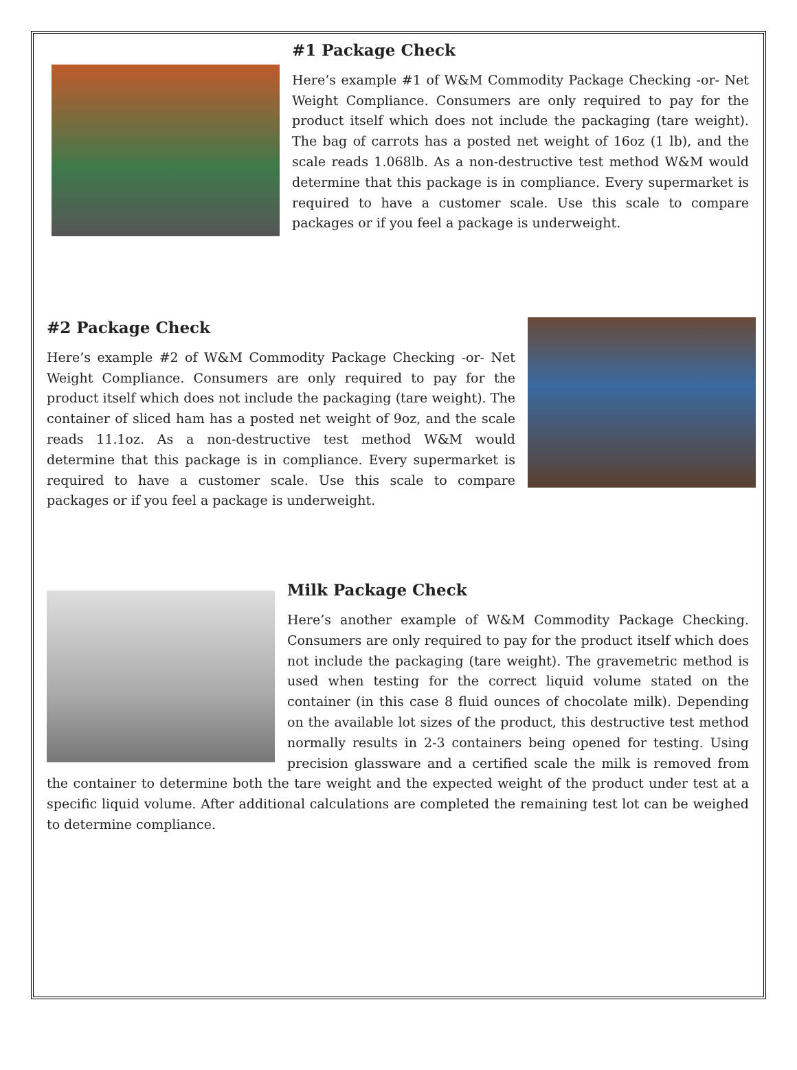#1 Package Check
Here’s example #1 of W&M Commodity Package Checking -or- Net Weight Compliance. Consumers are only required to pay for the product itself which does not include the packaging (tare weight). The bag of carrots has a posted net weight of 16oz (1 lb), and the scale reads 1.068lb. As a non-destructive test method W&M would determine that this package is in compliance. Every supermarket is required to have a customer scale. Use this scale to compare packages or if you feel a package is underweight.
#2 Package Check
Here’s example #2 of W&M Commodity Package Checking -or- Net Weight Compliance. Consumers are only required to pay for the product itself which does not include the packaging (tare weight). The container of sliced ham has a posted net weight of 9oz, and the scale reads 11.1oz. As a non-destructive test method W&M would determine that this package is in compliance. Every supermarket is required to have a customer scale. Use this scale to compare packages or if you feel a package is underweight.
Milk Package Check
Here’s another example of W&M Commodity Package Checking. Consumers are only required to pay for the product itself which does not include the packaging (tare weight). The gravemetric method is used when testing for the correct liquid volume stated on the container (in this case 8 fluid ounces of chocolate milk). Depending on the available lot sizes of the product, this destructive test method normally results in 2-3 containers being opened for testing. Using precision glassware and a certified scale the milk is removed from the container to determine both the tare weight and the expected weight of the product under test at a specific liquid volume. After additional calculations are completed the remaining test lot can be weighed to determine compliance.